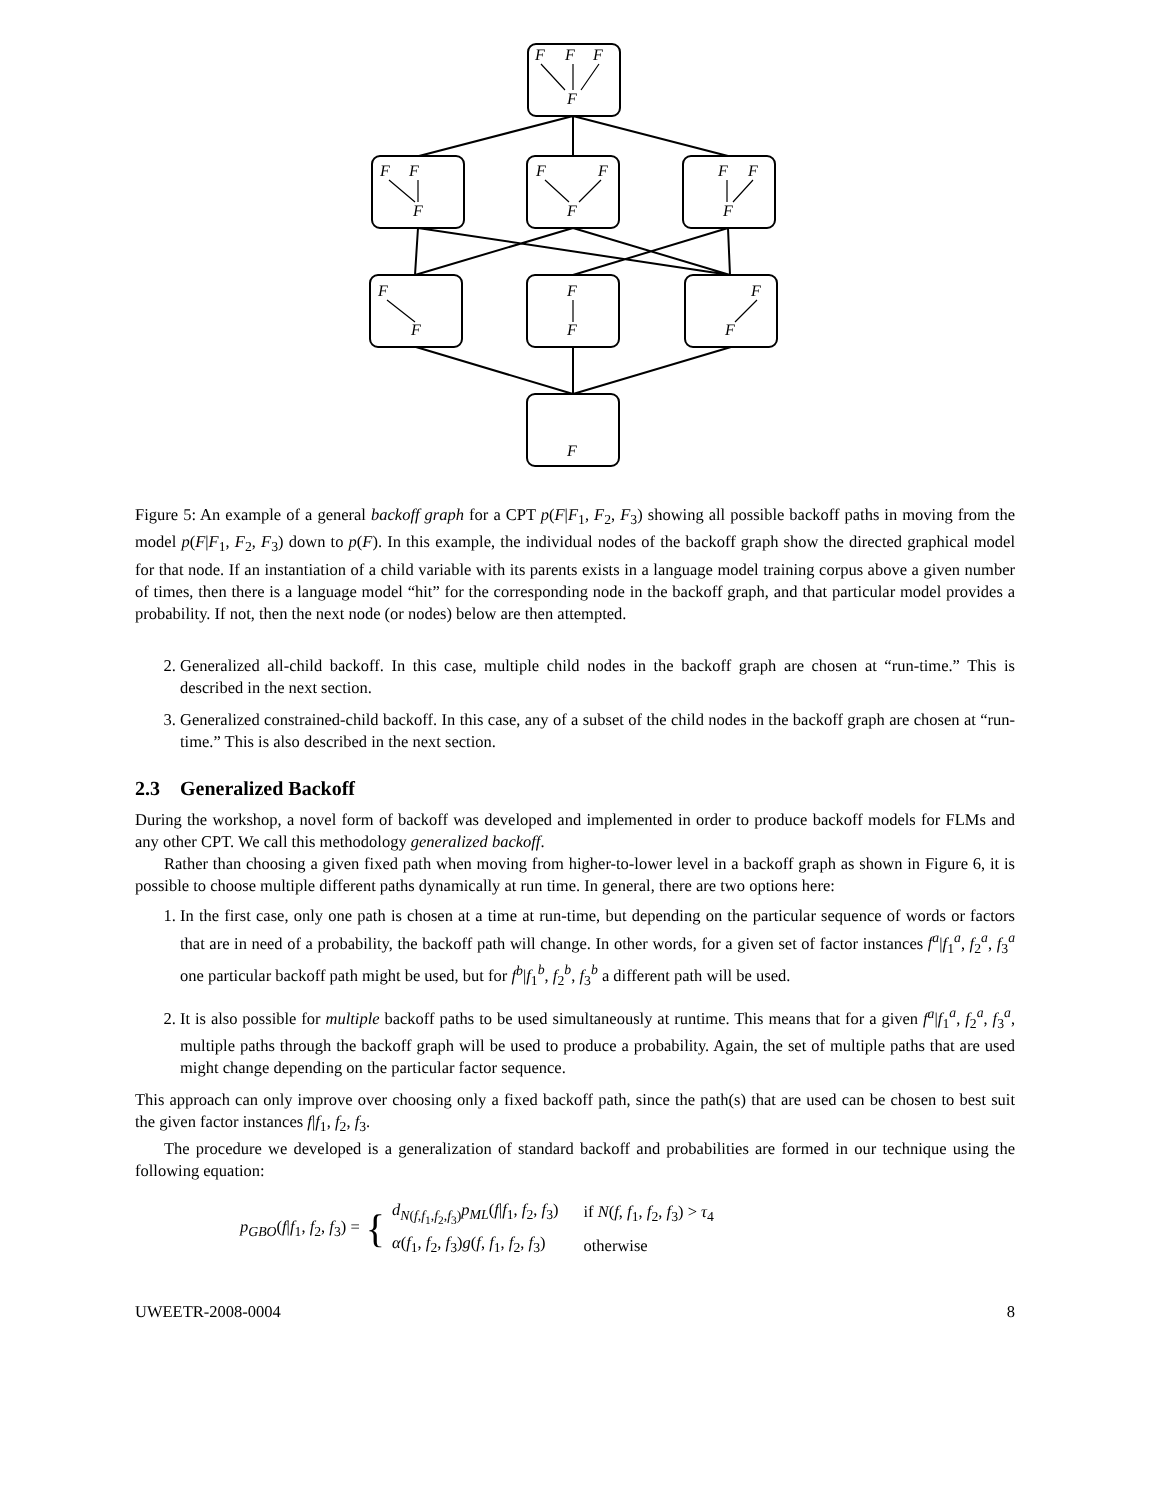F
F
F
F
F
F
F
F
F
F
F
F
F
F
F
F
F
F
F
F
Figure 5: An example of a general backoff graph for a CPT p(F|F<sub>1</sub>, F<sub>2</sub>, F<sub>3</sub>) showing all possible backoff paths in moving from the model p(F|F<sub>1</sub>, F<sub>2</sub>, F<sub>3</sub>) down to p(F). In this example, the individual nodes of the backoff graph show the directed graphical model for that node. If an instantiation of a child variable with its parents exists in a language model training corpus above a given number of times, then there is a language model “hit” for the corresponding node in the backoff graph, and that particular model provides a probability. If not, then the next node (or nodes) below are then attempted.
2. Generalized all-child backoff. In this case, multiple child nodes in the backoff graph are chosen at “run-time.” This is described in the next section.
3. Generalized constrained-child backoff. In this case, any of a subset of the child nodes in the backoff graph are chosen at “run-time.” This is also described in the next section.
2.3 Generalized Backoff
During the workshop, a novel form of backoff was developed and implemented in order to produce backoff models for FLMs and any other CPT. We call this methodology generalized backoff.
Rather than choosing a given fixed path when moving from higher-to-lower level in a backoff graph as shown in Figure 6, it is possible to choose multiple different paths dynamically at run time. In general, there are two options here:
1. In the first case, only one path is chosen at a time at run-time, but depending on the particular sequence of words or factors that are in need of a probability, the backoff path will change. In other words, for a given set of factor instances f<sup>a</sup>|f<sub>1</sub><sup>a</sup>, f<sub>2</sub><sup>a</sup>, f<sub>3</sub><sup>a</sup> one particular backoff path might be used, but for f<sup>b</sup>|f<sub>1</sub><sup>b</sup>, f<sub>2</sub><sup>b</sup>, f<sub>3</sub><sup>b</sup> a different path will be used.
2. It is also possible for multiple backoff paths to be used simultaneously at runtime. This means that for a given f<sup>a</sup>|f<sub>1</sub><sup>a</sup>, f<sub>2</sub><sup>a</sup>, f<sub>3</sub><sup>a</sup>, multiple paths through the backoff graph will be used to produce a probability. Again, the set of multiple paths that are used might change depending on the particular factor sequence.
This approach can only improve over choosing only a fixed backoff path, since the path(s) that are used can be chosen to best suit the given factor instances f|f<sub>1</sub>, f<sub>2</sub>, f<sub>3</sub>.
The procedure we developed is a generalization of standard backoff and probabilities are formed in our technique using the following equation:
p<sub>GBO</sub>(f|f<sub>1</sub>, f<sub>2</sub>, f<sub>3</sub>) = {
| d<sub>N(f,f<sub>1</sub>,f<sub>2</sub>,f<sub>3</sub>)</sub> p<sub>ML</sub> ( f / f<sub>1</sub>, f<sub>2</sub>, f<sub>3</sub>) | if N ( f , f<sub>1</sub>, f<sub>2</sub>, f<sub>3</sub>) > τ<sub>4</sub> |
| α ( f<sub>1</sub>, f<sub>2</sub>, f<sub>3</sub>) g ( f , f<sub>1</sub>, f<sub>2</sub>, f<sub>3</sub>) | otherwise |
UWEETR-2008-0004 8